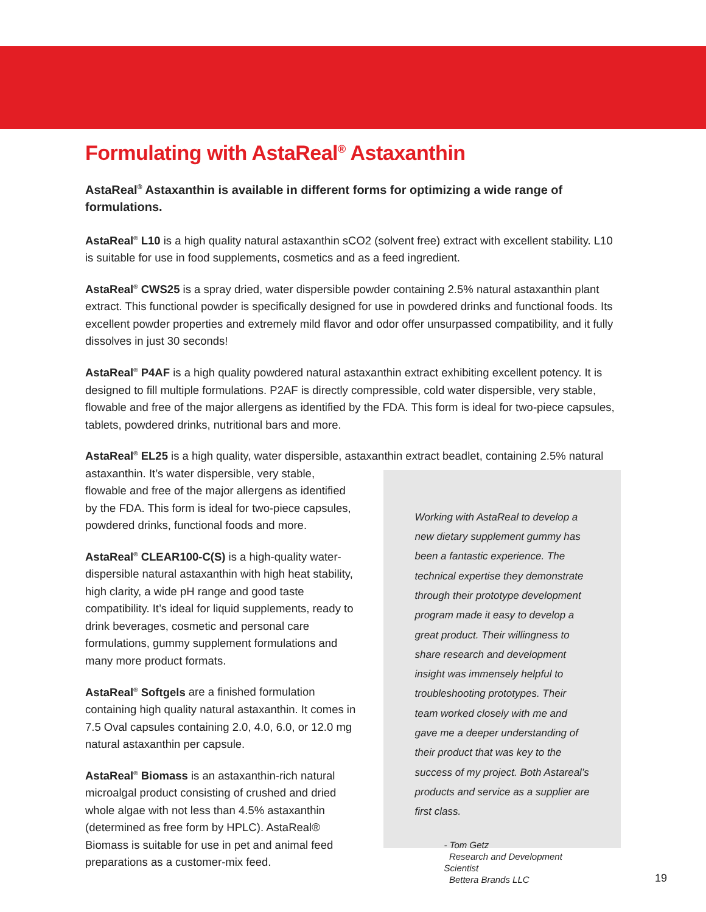Formulating with AstaReal<sup>®</sup> Astaxanthin
AstaReal<sup>®</sup> Astaxanthin is available in different forms for optimizing a wide range of formulations.
AstaReal<sup>®</sup> L10 is a high quality natural astaxanthin sCO2 (solvent free) extract with excellent stability. L10 is suitable for use in food supplements, cosmetics and as a feed ingredient.
AstaReal<sup>®</sup> CWS25 is a spray dried, water dispersible powder containing 2.5% natural astaxanthin plant extract. This functional powder is specifically designed for use in powdered drinks and functional foods. Its excellent powder properties and extremely mild flavor and odor offer unsurpassed compatibility, and it fully dissolves in just 30 seconds!
AstaReal<sup>®</sup> P4AF is a high quality powdered natural astaxanthin extract exhibiting excellent potency. It is designed to fill multiple formulations. P2AF is directly compressible, cold water dispersible, very stable, flowable and free of the major allergens as identified by the FDA. This form is ideal for two-piece capsules, tablets, powdered drinks, nutritional bars and more.
AstaReal<sup>®</sup> EL25 is a high quality, water dispersible, astaxanthin extract beadlet, containing 2.5% natural
astaxanthin. It’s water dispersible, very stable, flowable and free of the major allergens as identified by the FDA. This form is ideal for two-piece capsules, powdered drinks, functional foods and more.
AstaReal<sup>®</sup> CLEAR100-C(S) is a high-quality water-dispersible natural astaxanthin with high heat stability, high clarity, a wide pH range and good taste compatibility. It’s ideal for liquid supplements, ready to drink beverages, cosmetic and personal care formulations, gummy supplement formulations and many more product formats.
AstaReal<sup>®</sup> Softgels are a finished formulation containing high quality natural astaxanthin. It comes in 7.5 Oval capsules containing 2.0, 4.0, 6.0, or 12.0 mg natural astaxanthin per capsule.
AstaReal<sup>®</sup> Biomass is an astaxanthin-rich natural microalgal product consisting of crushed and dried whole algae with not less than 4.5% astaxanthin (determined as free form by HPLC). AstaReal® Biomass is suitable for use in pet and animal feed preparations as a customer-mix feed.
Working with AstaReal to develop a new dietary supplement gummy has been a fantastic experience. The technical expertise they demonstrate through their prototype development program made it easy to develop a great product. Their willingness to share research and development insight was immensely helpful to troubleshooting prototypes. Their team worked closely with me and gave me a deeper understanding of their product that was key to the success of my project. Both Astareal’s products and service as a supplier are first class.
- Tom Getz
Research and Development Scientist
Bettera Brands LLC
19